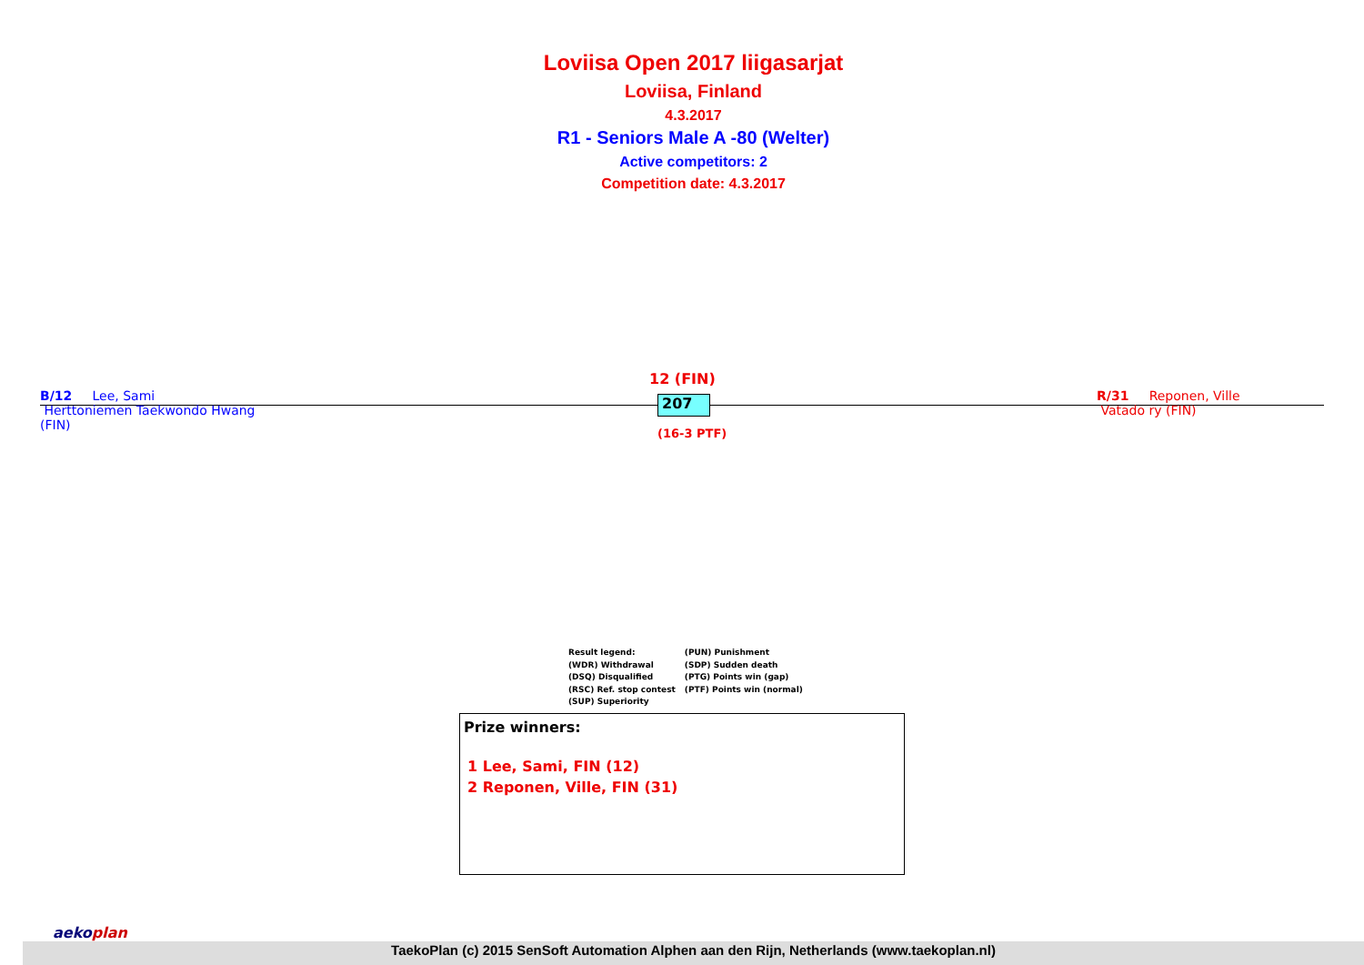Loviisa Open 2017 liigasarjat
Loviisa, Finland
4.3.2017
R1 - Seniors Male A -80 (Welter)
Active competitors: 2
Competition date: 4.3.2017
B/12 Lee, Sami
Herttoniemen Taekwondo Hwang
(FIN)
12 (FIN)
207
(16-3 PTF)
R/31 Reponen, Ville
Vatado ry (FIN)
Result legend:
(WDR) Withdrawal
(DSQ) Disqualified
(RSC) Ref. stop contest
(SUP) Superiority
(PUN) Punishment
(SDP) Sudden death
(PTG) Points win (gap)
(PTF) Points win (normal)
Prize winners:
1 Lee, Sami, FIN (12)
2 Reponen, Ville, FIN (31)
TaekoPlan (c) 2015 SenSoft Automation Alphen aan den Rijn, Netherlands (www.taekoplan.nl)
aekoplan